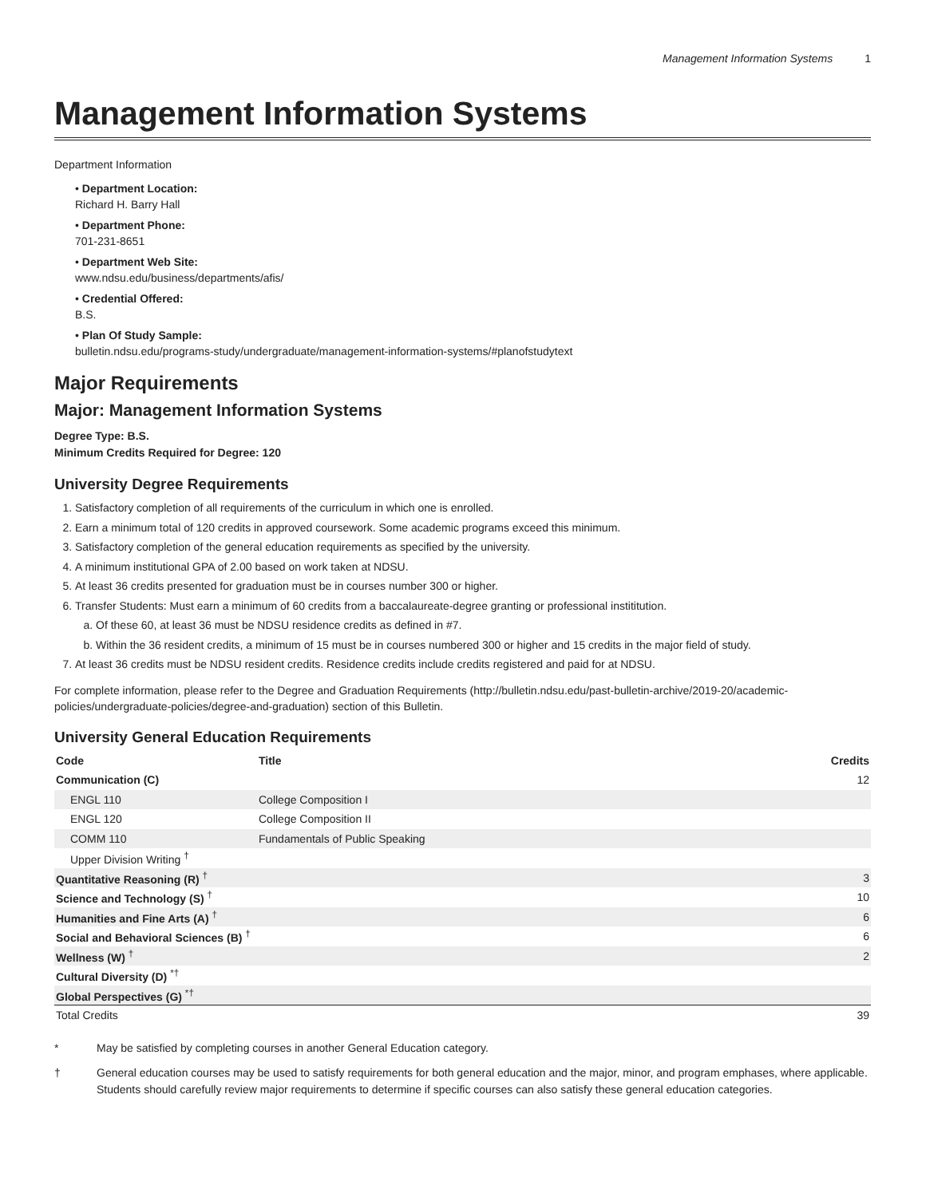Management Information Systems 1
Management Information Systems
Department Information
• Department Location:
Richard H. Barry Hall
• Department Phone:
701-231-8651
• Department Web Site:
www.ndsu.edu/business/departments/afis/
• Credential Offered:
B.S.
• Plan Of Study Sample:
bulletin.ndsu.edu/programs-study/undergraduate/management-information-systems/#planofstudytext
Major Requirements
Major: Management Information Systems
Degree Type: B.S.
Minimum Credits Required for Degree: 120
University Degree Requirements
1. Satisfactory completion of all requirements of the curriculum in which one is enrolled.
2. Earn a minimum total of 120 credits in approved coursework. Some academic programs exceed this minimum.
3. Satisfactory completion of the general education requirements as specified by the university.
4. A minimum institutional GPA of 2.00 based on work taken at NDSU.
5. At least 36 credits presented for graduation must be in courses number 300 or higher.
6. Transfer Students: Must earn a minimum of 60 credits from a baccalaureate-degree granting or professional instititution.
a. Of these 60, at least 36 must be NDSU residence credits as defined in #7.
b. Within the 36 resident credits, a minimum of 15 must be in courses numbered 300 or higher and 15 credits in the major field of study.
7. At least 36 credits must be NDSU resident credits. Residence credits include credits registered and paid for at NDSU.
For complete information, please refer to the Degree and Graduation Requirements (http://bulletin.ndsu.edu/past-bulletin-archive/2019-20/academic-policies/undergraduate-policies/degree-and-graduation) section of this Bulletin.
University General Education Requirements
| Code | Title | Credits |
| --- | --- | --- |
| Communication (C) | | 12 |
| ENGL 110 | College Composition I | |
| ENGL 120 | College Composition II | |
| COMM 110 | Fundamentals of Public Speaking | |
| Upper Division Writing <sup>†</sup> | | |
| Quantitative Reasoning (R) <sup>†</sup> | | 3 |
| Science and Technology (S) <sup>†</sup> | | 10 |
| Humanities and Fine Arts (A) <sup>†</sup> | | 6 |
| Social and Behavioral Sciences (B) <sup>†</sup> | | 6 |
| Wellness (W) <sup>†</sup> | | 2 |
| Cultural Diversity (D) <sup>*†</sup> | | |
| Global Perspectives (G) <sup>*†</sup> | | |
| Total Credits | | 39 |
* May be satisfied by completing courses in another General Education category.
† General education courses may be used to satisfy requirements for both general education and the major, minor, and program emphases, where applicable. Students should carefully review major requirements to determine if specific courses can also satisfy these general education categories.